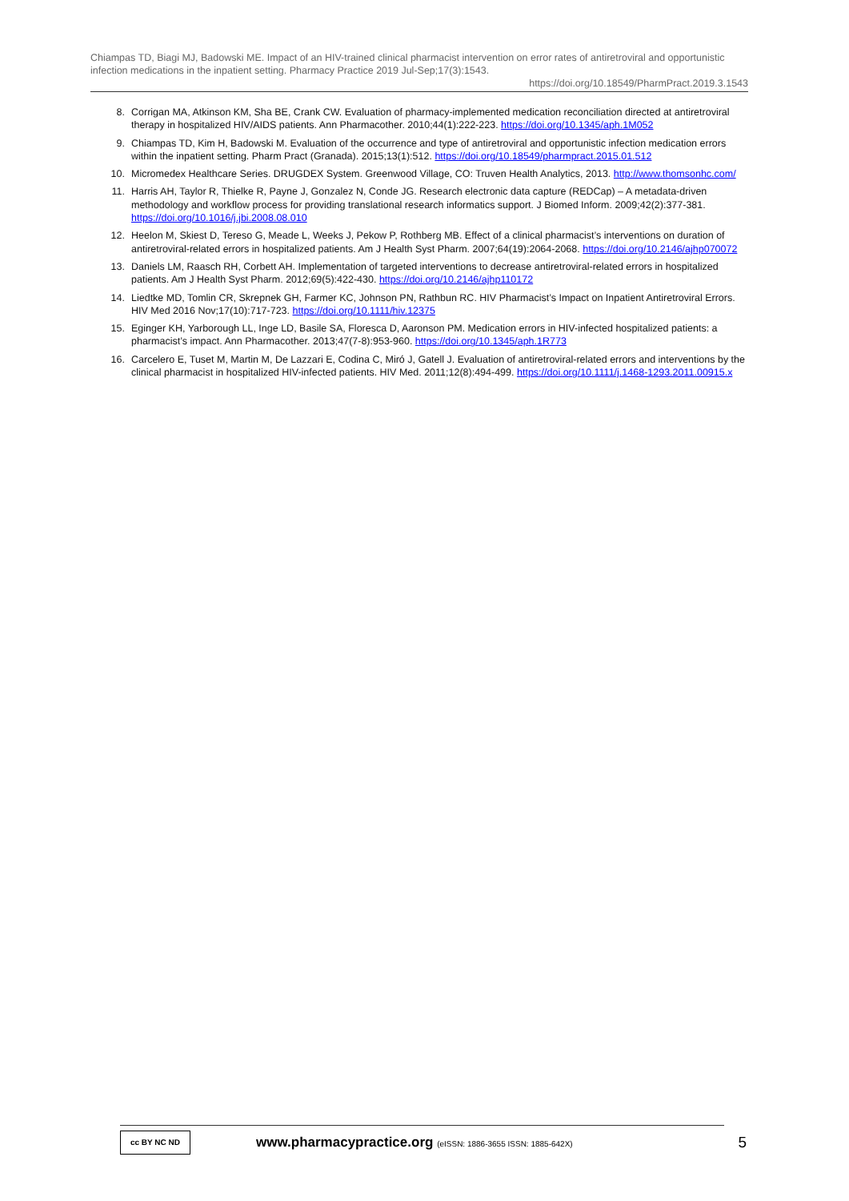Chiampas TD, Biagi MJ, Badowski ME. Impact of an HIV-trained clinical pharmacist intervention on error rates of antiretroviral and opportunistic infection medications in the inpatient setting. Pharmacy Practice 2019 Jul-Sep;17(3):1543.
https://doi.org/10.18549/PharmPract.2019.3.1543
8. Corrigan MA, Atkinson KM, Sha BE, Crank CW. Evaluation of pharmacy-implemented medication reconciliation directed at antiretroviral therapy in hospitalized HIV/AIDS patients. Ann Pharmacother. 2010;44(1):222-223. https://doi.org/10.1345/aph.1M052
9. Chiampas TD, Kim H, Badowski M. Evaluation of the occurrence and type of antiretroviral and opportunistic infection medication errors within the inpatient setting. Pharm Pract (Granada). 2015;13(1):512. https://doi.org/10.18549/pharmpract.2015.01.512
10. Micromedex Healthcare Series. DRUGDEX System. Greenwood Village, CO: Truven Health Analytics, 2013. http://www.thomsonhc.com/
11. Harris AH, Taylor R, Thielke R, Payne J, Gonzalez N, Conde JG. Research electronic data capture (REDCap) – A metadata-driven methodology and workflow process for providing translational research informatics support. J Biomed Inform. 2009;42(2):377-381. https://doi.org/10.1016/j.jbi.2008.08.010
12. Heelon M, Skiest D, Tereso G, Meade L, Weeks J, Pekow P, Rothberg MB. Effect of a clinical pharmacist’s interventions on duration of antiretroviral-related errors in hospitalized patients. Am J Health Syst Pharm. 2007;64(19):2064-2068. https://doi.org/10.2146/ajhp070072
13. Daniels LM, Raasch RH, Corbett AH. Implementation of targeted interventions to decrease antiretroviral-related errors in hospitalized patients. Am J Health Syst Pharm. 2012;69(5):422-430. https://doi.org/10.2146/ajhp110172
14. Liedtke MD, Tomlin CR, Skrepnek GH, Farmer KC, Johnson PN, Rathbun RC. HIV Pharmacist’s Impact on Inpatient Antiretroviral Errors. HIV Med 2016 Nov;17(10):717-723. https://doi.org/10.1111/hiv.12375
15. Eginger KH, Yarborough LL, Inge LD, Basile SA, Floresca D, Aaronson PM. Medication errors in HIV-infected hospitalized patients: a pharmacist’s impact. Ann Pharmacother. 2013;47(7-8):953-960. https://doi.org/10.1345/aph.1R773
16. Carcelero E, Tuset M, Martin M, De Lazzari E, Codina C, Miró J, Gatell J. Evaluation of antiretroviral-related errors and interventions by the clinical pharmacist in hospitalized HIV-infected patients. HIV Med. 2011;12(8):494-499. https://doi.org/10.1111/j.1468-1293.2011.00915.x
cc BY NC ND
www.pharmacypractice.org (eISSN: 1886-3655 ISSN: 1885-642X)
5